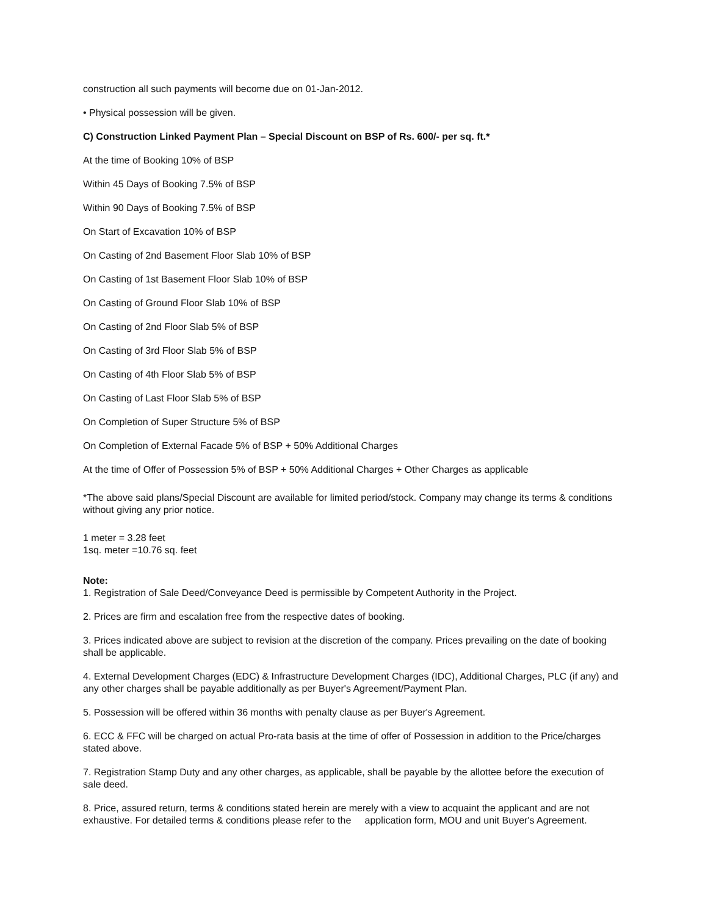construction all such payments will become due on 01-Jan-2012.
• Physical possession will be given.
C) Construction Linked Payment Plan – Special Discount on BSP of Rs. 600/- per sq. ft.*
At the time of Booking 10% of BSP
Within 45 Days of Booking 7.5% of BSP
Within 90 Days of Booking 7.5% of BSP
On Start of Excavation 10% of BSP
On Casting of 2nd Basement Floor Slab 10% of BSP
On Casting of 1st Basement Floor Slab 10% of BSP
On Casting of Ground Floor Slab 10% of BSP
On Casting of 2nd Floor Slab 5% of BSP
On Casting of 3rd Floor Slab 5% of BSP
On Casting of 4th Floor Slab 5% of BSP
On Casting of Last Floor Slab 5% of BSP
On Completion of Super Structure 5% of BSP
On Completion of External Facade 5% of BSP + 50% Additional Charges
At the time of Offer of Possession 5% of BSP + 50% Additional Charges + Other Charges as applicable
*The above said plans/Special Discount are available for limited period/stock. Company may change its terms & conditions without giving any prior notice.
1 meter = 3.28 feet
1sq. meter =10.76 sq. feet
Note:
1. Registration of Sale Deed/Conveyance Deed is permissible by Competent Authority in the Project.
2. Prices are firm and escalation free from the respective dates of booking.
3. Prices indicated above are subject to revision at the discretion of the company. Prices prevailing on the date of booking shall be applicable.
4. External Development Charges (EDC) & Infrastructure Development Charges (IDC), Additional Charges, PLC (if any) and any other charges shall be payable additionally as per Buyer's Agreement/Payment Plan.
5. Possession will be offered within 36 months with penalty clause as per Buyer's Agreement.
6. ECC & FFC will be charged on actual Pro-rata basis at the time of offer of Possession in addition to the Price/charges stated above.
7. Registration Stamp Duty and any other charges, as applicable, shall be payable by the allottee before the execution of sale deed.
8. Price, assured return, terms & conditions stated herein are merely with a view to acquaint the applicant and are not exhaustive. For detailed terms & conditions please refer to the application form, MOU and unit Buyer's Agreement.